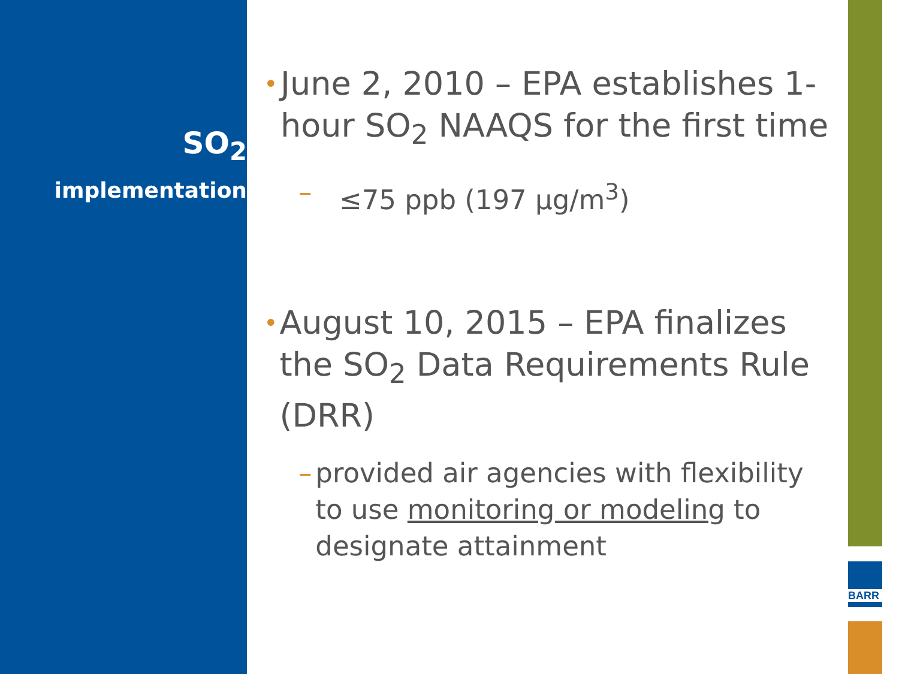SO<sub>2</sub>
implementation
•
June 2, 2010 – EPA establishes 1-hour SO<sub>2</sub> NAAQS for the first time
– ≤75 ppb (197 μg/m<sup>3</sup>)
•
August 10, 2015 – EPA finalizes the SO<sub>2</sub> Data Requirements Rule (DRR)
– provided air agencies with flexibility to use monitoring or modeling to designate attainment
BARR